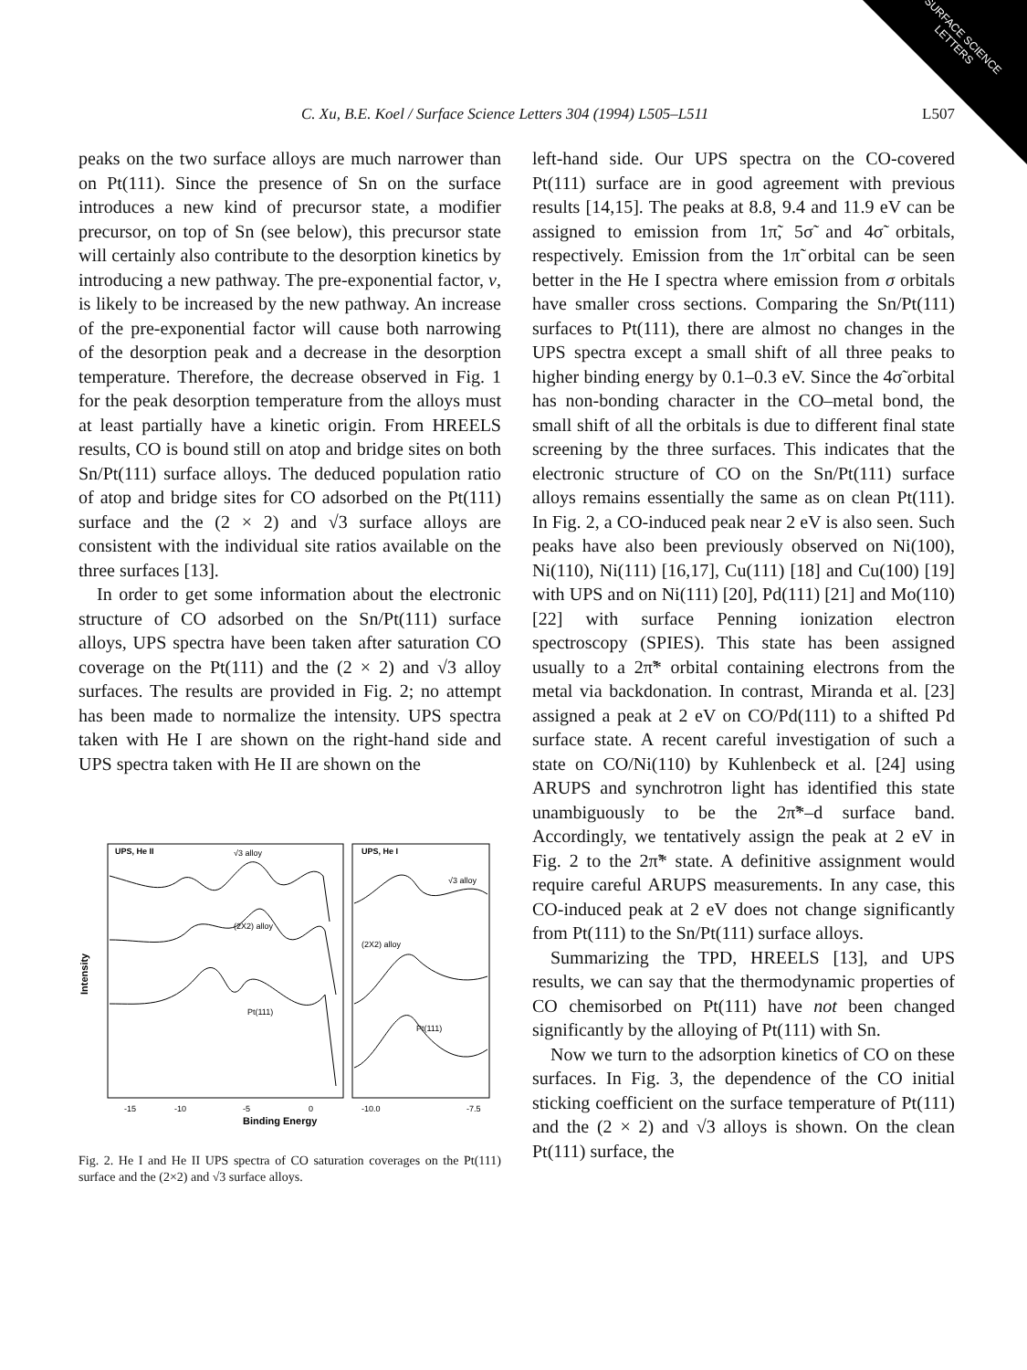SURFACE SCIENCE LETTERS
C. Xu, B.E. Koel / Surface Science Letters 304 (1994) L505–L511 L507
peaks on the two surface alloys are much narrower than on Pt(111). Since the presence of Sn on the surface introduces a new kind of precursor state, a modifier precursor, on top of Sn (see below), this precursor state will certainly also contribute to the desorption kinetics by introducing a new pathway. The pre-exponential factor, ν, is likely to be increased by the new pathway. An increase of the pre-exponential factor will cause both narrowing of the desorption peak and a decrease in the desorption temperature. Therefore, the decrease observed in Fig. 1 for the peak desorption temperature from the alloys must at least partially have a kinetic origin. From HREELS results, CO is bound still on atop and bridge sites on both Sn/Pt(111) surface alloys. The deduced population ratio of atop and bridge sites for CO adsorbed on the Pt(111) surface and the (2 × 2) and √3 surface alloys are consistent with the individual site ratios available on the three surfaces [13].
In order to get some information about the electronic structure of CO adsorbed on the Sn/Pt(111) surface alloys, UPS spectra have been taken after saturation CO coverage on the Pt(111) and the (2 × 2) and √3 alloy surfaces. The results are provided in Fig. 2; no attempt has been made to normalize the intensity. UPS spectra taken with He I are shown on the right-hand side and UPS spectra taken with He II are shown on the
UPS, He II
√3 alloy
(2X2) alloy
Pt(111)
UPS, He I
√3 alloy
(2X2) alloy
Pt(111)
Intensity
-15
-10
-5
0
-10.0
-7.5
Binding Energy
Fig. 2. He I and He II UPS spectra of CO saturation coverages on the Pt(111) surface and the (2×2) and √3 surface alloys.
left-hand side. Our UPS spectra on the CO-covered Pt(111) surface are in good agreement with previous results [14,15]. The peaks at 8.8, 9.4 and 11.9 eV can be assigned to emission from 1π̃, 5σ̃ and 4σ̃ orbitals, respectively. Emission from the 1π̃ orbital can be seen better in the He I spectra where emission from σ orbitals have smaller cross sections. Comparing the Sn/Pt(111) surfaces to Pt(111), there are almost no changes in the UPS spectra except a small shift of all three peaks to higher binding energy by 0.1–0.3 eV. Since the 4σ̃ orbital has non-bonding character in the CO–metal bond, the small shift of all the orbitals is due to different final state screening by the three surfaces. This indicates that the electronic structure of CO on the Sn/Pt(111) surface alloys remains essentially the same as on clean Pt(111). In Fig. 2, a CO-induced peak near 2 eV is also seen. Such peaks have also been previously observed on Ni(100), Ni(110), Ni(111) [16,17], Cu(111) [18] and Cu(100) [19] with UPS and on Ni(111) [20], Pd(111) [21] and Mo(110) [22] with surface Penning ionization electron spectroscopy (SPIES). This state has been assigned usually to a 2π̃* orbital containing electrons from the metal via backdonation. In contrast, Miranda et al. [23] assigned a peak at 2 eV on CO/Pd(111) to a shifted Pd surface state. A recent careful investigation of such a state on CO/Ni(110) by Kuhlenbeck et al. [24] using ARUPS and synchrotron light has identified this state unambiguously to be the 2π̃*–d surface band. Accordingly, we tentatively assign the peak at 2 eV in Fig. 2 to the 2π̃* state. A definitive assignment would require careful ARUPS measurements. In any case, this CO-induced peak at 2 eV does not change significantly from Pt(111) to the Sn/Pt(111) surface alloys.
Summarizing the TPD, HREELS [13], and UPS results, we can say that the thermodynamic properties of CO chemisorbed on Pt(111) have not been changed significantly by the alloying of Pt(111) with Sn.
Now we turn to the adsorption kinetics of CO on these surfaces. In Fig. 3, the dependence of the CO initial sticking coefficient on the surface temperature of Pt(111) and the (2 × 2) and √3 alloys is shown. On the clean Pt(111) surface, the